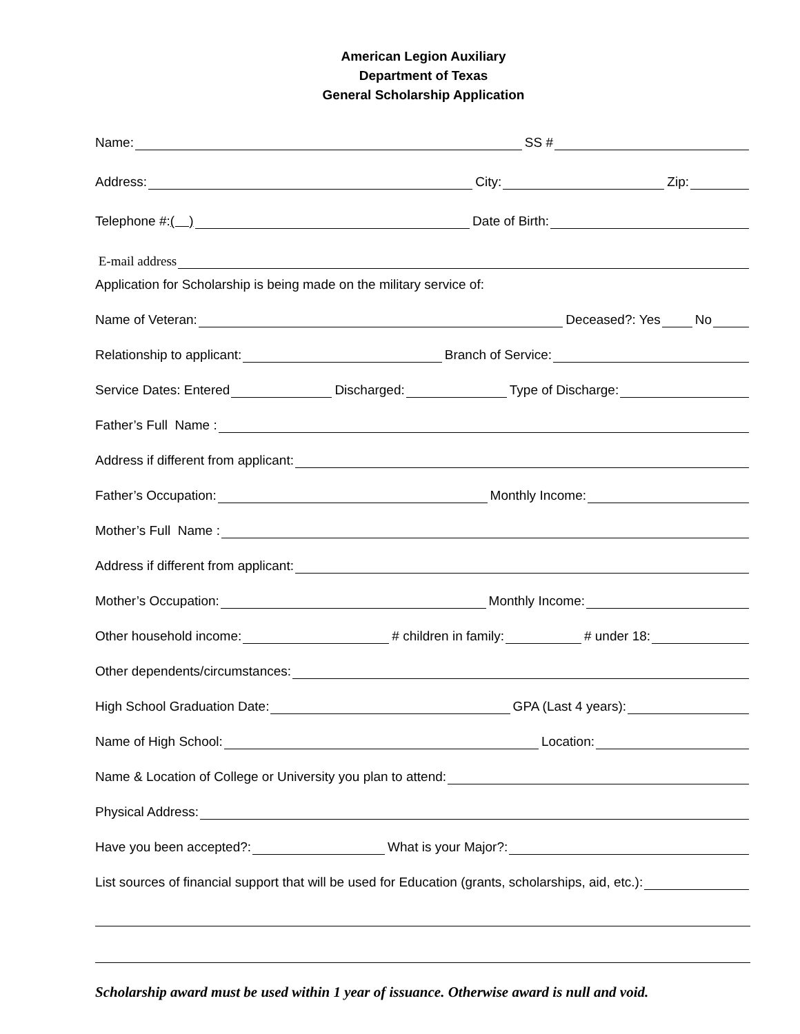American Legion Auxiliary
Department of Texas
General Scholarship Application
Name: SS #
Address: City: Zip:
Telephone #: ( ) Date of Birth:
E-mail address
Application for Scholarship is being made on the military service of:
Name of Veteran: Deceased?: Yes No
Relationship to applicant: Branch of Service:
Service Dates: Entered Discharged: Type of Discharge:
Father’s Full Name :
Address if different from applicant:
Father’s Occupation: Monthly Income:
Mother’s Full Name :
Address if different from applicant:
Mother’s Occupation: Monthly Income:
Other household income: # children in family: # under 18:
Other dependents/circumstances:
High School Graduation Date: GPA (Last 4 years):
Name of High School: Location:
Name & Location of College or University you plan to attend:
Physical Address:
Have you been accepted?: What is your Major?:
List sources of financial support that will be used for Education (grants, scholarships, aid, etc.):
Scholarship award must be used within 1 year of issuance. Otherwise award is null and void.